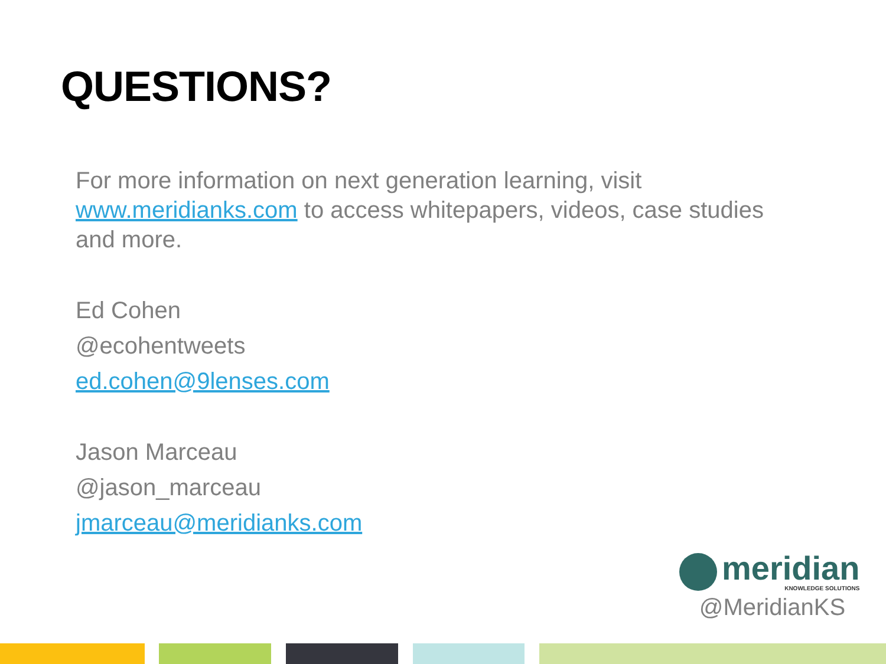QUESTIONS?
For more information on next generation learning, visit www.meridianks.com to access whitepapers, videos, case studies and more.
Ed Cohen
@ecohentweets
ed.cohen@9lenses.com
Jason Marceau
@jason_marceau
jmarceau@meridianks.com
meridian
KNOWLEDGE SOLUTIONS
@MeridianKS